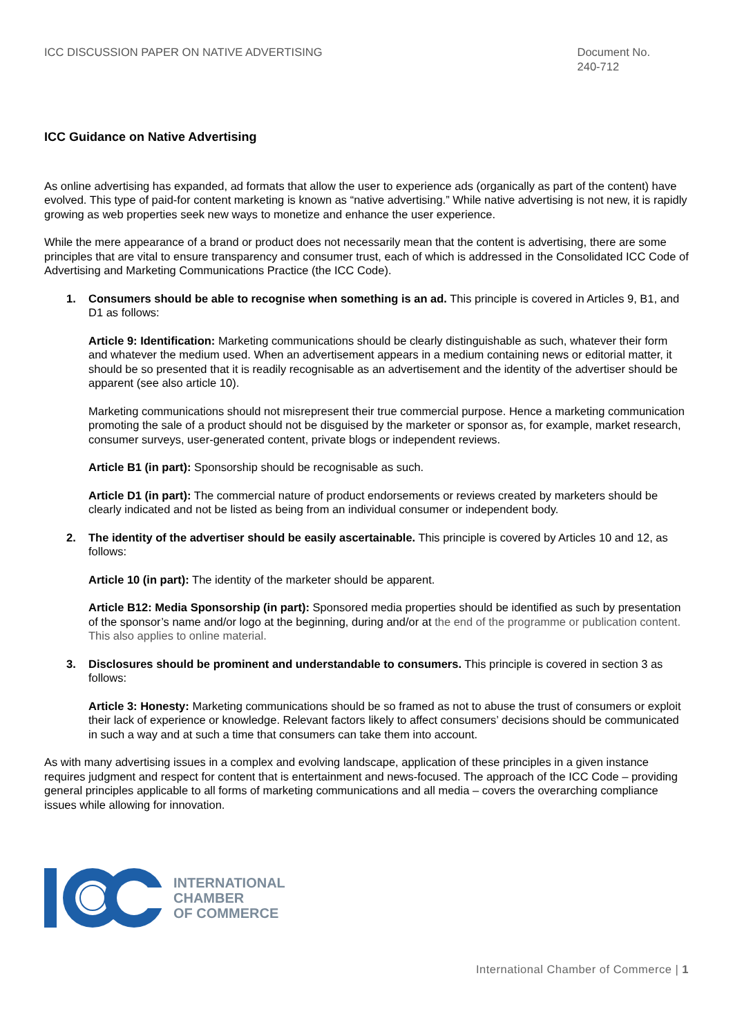ICC DISCUSSION PAPER ON NATIVE ADVERTISING
Document No.
240-712
ICC Guidance on Native Advertising
As online advertising has expanded, ad formats that allow the user to experience ads (organically as part of the content) have evolved. This type of paid-for content marketing is known as “native advertising.” While native advertising is not new, it is rapidly growing as web properties seek new ways to monetize and enhance the user experience.
While the mere appearance of a brand or product does not necessarily mean that the content is advertising, there are some principles that are vital to ensure transparency and consumer trust, each of which is addressed in the Consolidated ICC Code of Advertising and Marketing Communications Practice (the ICC Code).
1. Consumers should be able to recognise when something is an ad. This principle is covered in Articles 9, B1, and D1 as follows:
Article 9: Identification: Marketing communications should be clearly distinguishable as such, whatever their form and whatever the medium used. When an advertisement appears in a medium containing news or editorial matter, it should be so presented that it is readily recognisable as an advertisement and the identity of the advertiser should be apparent (see also article 10).
Marketing communications should not misrepresent their true commercial purpose. Hence a marketing communication promoting the sale of a product should not be disguised by the marketer or sponsor as, for example, market research, consumer surveys, user-generated content, private blogs or independent reviews.
Article B1 (in part): Sponsorship should be recognisable as such.
Article D1 (in part): The commercial nature of product endorsements or reviews created by marketers should be clearly indicated and not be listed as being from an individual consumer or independent body.
2. The identity of the advertiser should be easily ascertainable. This principle is covered by Articles 10 and 12, as follows:
Article 10 (in part): The identity of the marketer should be apparent.
Article B12: Media Sponsorship (in part): Sponsored media properties should be identified as such by presentation of the sponsor’s name and/or logo at the beginning, during and/or at the end of the programme or publication content. This also applies to online material.
3. Disclosures should be prominent and understandable to consumers. This principle is covered in section 3 as follows:
Article 3: Honesty: Marketing communications should be so framed as not to abuse the trust of consumers or exploit their lack of experience or knowledge. Relevant factors likely to affect consumers’ decisions should be communicated in such a way and at such a time that consumers can take them into account.
As with many advertising issues in a complex and evolving landscape, application of these principles in a given instance requires judgment and respect for content that is entertainment and news-focused. The approach of the ICC Code – providing general principles applicable to all forms of marketing communications and all media – covers the overarching compliance issues while allowing for innovation.
INTERNATIONAL
CHAMBER
OF COMMERCE
International Chamber of Commerce | 1